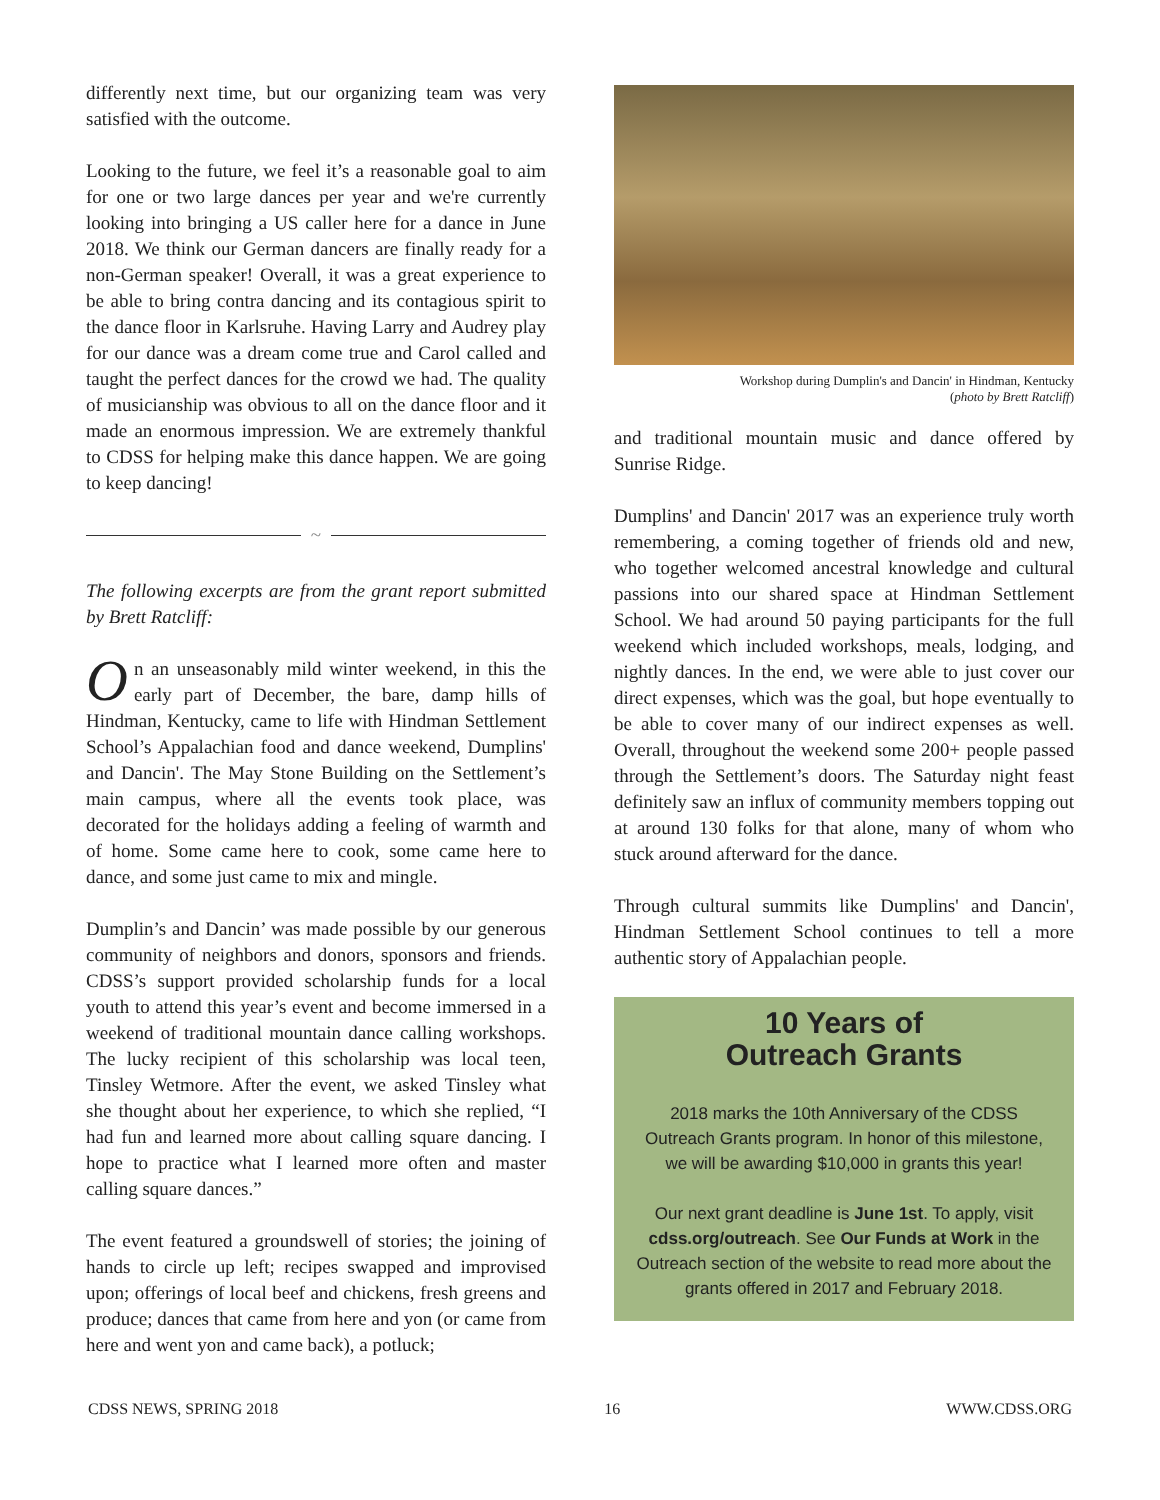differently next time, but our organizing team was very satisfied with the outcome.
Looking to the future, we feel it’s a reasonable goal to aim for one or two large dances per year and we're currently looking into bringing a US caller here for a dance in June 2018. We think our German dancers are finally ready for a non-German speaker! Overall, it was a great experience to be able to bring contra dancing and its contagious spirit to the dance floor in Karlsruhe. Having Larry and Audrey play for our dance was a dream come true and Carol called and taught the perfect dances for the crowd we had. The quality of musicianship was obvious to all on the dance floor and it made an enormous impression. We are extremely thankful to CDSS for helping make this dance happen. We are going to keep dancing!
~
The following excerpts are from the grant report submitted by Brett Ratcliff:
On an unseasonably mild winter weekend, in this the early part of December, the bare, damp hills of Hindman, Kentucky, came to life with Hindman Settlement School’s Appalachian food and dance weekend, Dumplins' and Dancin'. The May Stone Building on the Settlement’s main campus, where all the events took place, was decorated for the holidays adding a feeling of warmth and of home. Some came here to cook, some came here to dance, and some just came to mix and mingle.
Dumplin’s and Dancin’ was made possible by our generous community of neighbors and donors, sponsors and friends. CDSS’s support provided scholarship funds for a local youth to attend this year’s event and become immersed in a weekend of traditional mountain dance calling workshops. The lucky recipient of this scholarship was local teen, Tinsley Wetmore. After the event, we asked Tinsley what she thought about her experience, to which she replied, “I had fun and learned more about calling square dancing. I hope to practice what I learned more often and master calling square dances.”
The event featured a groundswell of stories; the joining of hands to circle up left; recipes swapped and improvised upon; offerings of local beef and chickens, fresh greens and produce; dances that came from here and yon (or came from here and went yon and came back), a potluck;
Workshop during Dumplin's and Dancin' in Hindman, Kentucky
(photo by Brett Ratcliff)
and traditional mountain music and dance offered by Sunrise Ridge.
Dumplins' and Dancin' 2017 was an experience truly worth remembering, a coming together of friends old and new, who together welcomed ancestral knowledge and cultural passions into our shared space at Hindman Settlement School. We had around 50 paying participants for the full weekend which included workshops, meals, lodging, and nightly dances. In the end, we were able to just cover our direct expenses, which was the goal, but hope eventually to be able to cover many of our indirect expenses as well. Overall, throughout the weekend some 200+ people passed through the Settlement’s doors. The Saturday night feast definitely saw an influx of community members topping out at around 130 folks for that alone, many of whom who stuck around afterward for the dance.
Through cultural summits like Dumplins' and Dancin', Hindman Settlement School continues to tell a more authentic story of Appalachian people.
10 Years of
Outreach Grants
2018 marks the 10th Anniversary of the CDSS Outreach Grants program. In honor of this milestone, we will be awarding $10,000 in grants this year!
Our next grant deadline is June 1st. To apply, visit cdss.org/outreach. See Our Funds at Work in the Outreach section of the website to read more about the grants offered in 2017 and February 2018.
CDSS NEWS, SPRING 2018 16 WWW.CDSS.ORG